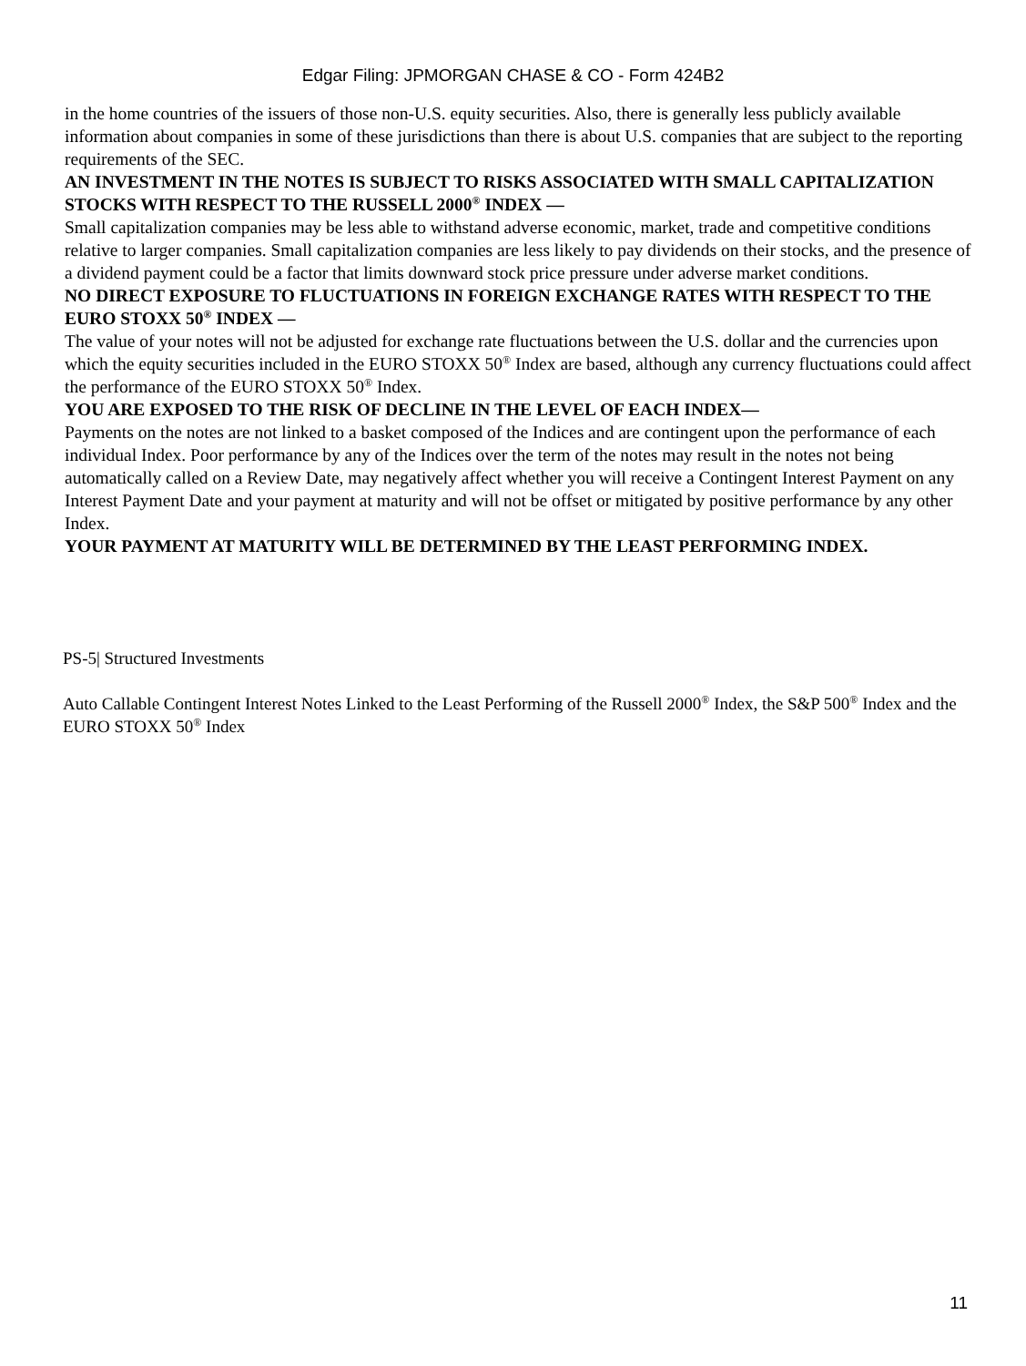Edgar Filing: JPMORGAN CHASE & CO - Form 424B2
in the home countries of the issuers of those non-U.S. equity securities. Also, there is generally less publicly available information about companies in some of these jurisdictions than there is about U.S. companies that are subject to the reporting requirements of the SEC.
AN INVESTMENT IN THE NOTES IS SUBJECT TO RISKS ASSOCIATED WITH SMALL CAPITALIZATION STOCKS WITH RESPECT TO THE RUSSELL 2000<sup>®</sup> INDEX —
Small capitalization companies may be less able to withstand adverse economic, market, trade and competitive conditions relative to larger companies. Small capitalization companies are less likely to pay dividends on their stocks, and the presence of a dividend payment could be a factor that limits downward stock price pressure under adverse market conditions.
NO DIRECT EXPOSURE TO FLUCTUATIONS IN FOREIGN EXCHANGE RATES WITH RESPECT TO THE EURO STOXX 50<sup>®</sup> INDEX —
The value of your notes will not be adjusted for exchange rate fluctuations between the U.S. dollar and the currencies upon which the equity securities included in the EURO STOXX 50<sup>®</sup> Index are based, although any currency fluctuations could affect the performance of the EURO STOXX 50<sup>®</sup> Index.
YOU ARE EXPOSED TO THE RISK OF DECLINE IN THE LEVEL OF EACH INDEX—
Payments on the notes are not linked to a basket composed of the Indices and are contingent upon the performance of each individual Index. Poor performance by any of the Indices over the term of the notes may result in the notes not being automatically called on a Review Date, may negatively affect whether you will receive a Contingent Interest Payment on any Interest Payment Date and your payment at maturity and will not be offset or mitigated by positive performance by any other Index.
YOUR PAYMENT AT MATURITY WILL BE DETERMINED BY THE LEAST PERFORMING INDEX.
PS-5| Structured Investments
Auto Callable Contingent Interest Notes Linked to the Least Performing of the Russell 2000<sup>®</sup> Index, the S&P 500<sup>®</sup> Index and the EURO STOXX 50<sup>®</sup> Index
11